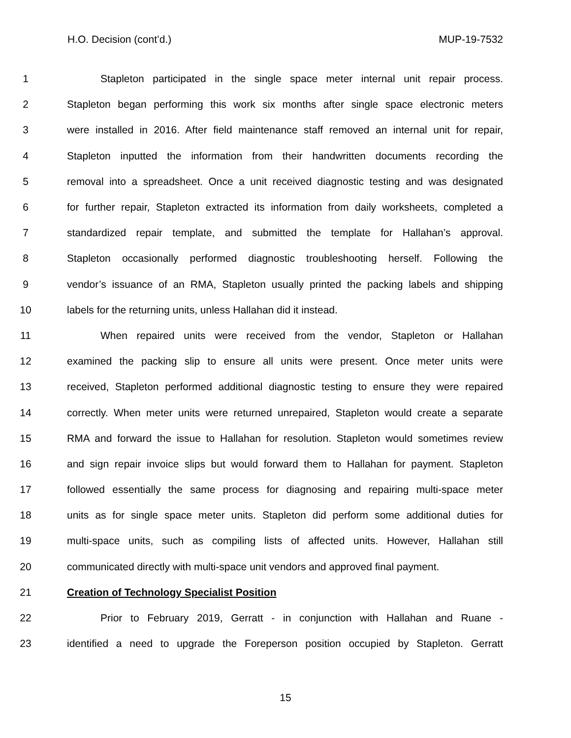H.O. Decision (cont’d.) MUP-19-7532
1 Stapleton participated in the single space meter internal unit repair process.
2 Stapleton began performing this work six months after single space electronic meters
3 were installed in 2016. After field maintenance staff removed an internal unit for repair,
4 Stapleton inputted the information from their handwritten documents recording the
5 removal into a spreadsheet. Once a unit received diagnostic testing and was designated
6 for further repair, Stapleton extracted its information from daily worksheets, completed a
7 standardized repair template, and submitted the template for Hallahan’s approval.
8 Stapleton occasionally performed diagnostic troubleshooting herself. Following the
9 vendor’s issuance of an RMA, Stapleton usually printed the packing labels and shipping
10 labels for the returning units, unless Hallahan did it instead.
11 When repaired units were received from the vendor, Stapleton or Hallahan
12 examined the packing slip to ensure all units were present. Once meter units were
13 received, Stapleton performed additional diagnostic testing to ensure they were repaired
14 correctly. When meter units were returned unrepaired, Stapleton would create a separate
15 RMA and forward the issue to Hallahan for resolution. Stapleton would sometimes review
16 and sign repair invoice slips but would forward them to Hallahan for payment. Stapleton
17 followed essentially the same process for diagnosing and repairing multi-space meter
18 units as for single space meter units. Stapleton did perform some additional duties for
19 multi-space units, such as compiling lists of affected units. However, Hallahan still
20 communicated directly with multi-space unit vendors and approved final payment.
21 Creation of Technology Specialist Position
22 Prior to February 2019, Gerratt - in conjunction with Hallahan and Ruane -
23 identified a need to upgrade the Foreperson position occupied by Stapleton. Gerratt
15